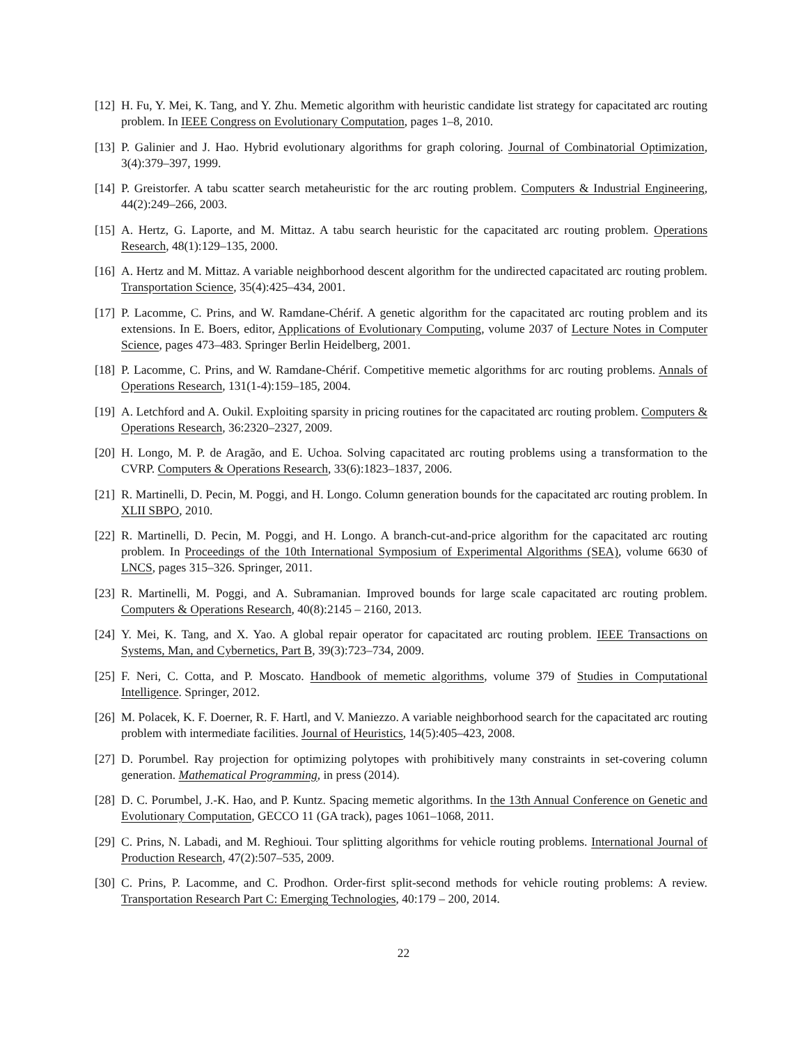[12]
H. Fu, Y. Mei, K. Tang, and Y. Zhu. Memetic algorithm with heuristic candidate list strategy for capacitated arc routing problem. In IEEE Congress on Evolutionary Computation, pages 1–8, 2010.
[13]
P. Galinier and J. Hao. Hybrid evolutionary algorithms for graph coloring. Journal of Combinatorial Optimization, 3(4):379–397, 1999.
[14]
P. Greistorfer. A tabu scatter search metaheuristic for the arc routing problem. Computers & Industrial Engineering, 44(2):249–266, 2003.
[15]
A. Hertz, G. Laporte, and M. Mittaz. A tabu search heuristic for the capacitated arc routing problem. Operations Research, 48(1):129–135, 2000.
[16]
A. Hertz and M. Mittaz. A variable neighborhood descent algorithm for the undirected capacitated arc routing problem. Transportation Science, 35(4):425–434, 2001.
[17]
P. Lacomme, C. Prins, and W. Ramdane-Chérif. A genetic algorithm for the capacitated arc routing problem and its extensions. In E. Boers, editor, Applications of Evolutionary Computing, volume 2037 of Lecture Notes in Computer Science, pages 473–483. Springer Berlin Heidelberg, 2001.
[18]
P. Lacomme, C. Prins, and W. Ramdane-Chérif. Competitive memetic algorithms for arc routing problems. Annals of Operations Research, 131(1-4):159–185, 2004.
[19]
A. Letchford and A. Oukil. Exploiting sparsity in pricing routines for the capacitated arc routing problem. Computers & Operations Research, 36:2320–2327, 2009.
[20]
H. Longo, M. P. de Aragão, and E. Uchoa. Solving capacitated arc routing problems using a transformation to the CVRP. Computers & Operations Research, 33(6):1823–1837, 2006.
[21]
R. Martinelli, D. Pecin, M. Poggi, and H. Longo. Column generation bounds for the capacitated arc routing problem. In XLII SBPO, 2010.
[22]
R. Martinelli, D. Pecin, M. Poggi, and H. Longo. A branch-cut-and-price algorithm for the capacitated arc routing problem. In Proceedings of the 10th International Symposium of Experimental Algorithms (SEA), volume 6630 of LNCS, pages 315–326. Springer, 2011.
[23]
R. Martinelli, M. Poggi, and A. Subramanian. Improved bounds for large scale capacitated arc routing problem. Computers & Operations Research, 40(8):2145 – 2160, 2013.
[24]
Y. Mei, K. Tang, and X. Yao. A global repair operator for capacitated arc routing problem. IEEE Transactions on Systems, Man, and Cybernetics, Part B, 39(3):723–734, 2009.
[25]
F. Neri, C. Cotta, and P. Moscato. Handbook of memetic algorithms, volume 379 of Studies in Computational Intelligence. Springer, 2012.
[26]
M. Polacek, K. F. Doerner, R. F. Hartl, and V. Maniezzo. A variable neighborhood search for the capacitated arc routing problem with intermediate facilities. Journal of Heuristics, 14(5):405–423, 2008.
[27]
D. Porumbel. Ray projection for optimizing polytopes with prohibitively many constraints in set-covering column generation. Mathematical Programming, in press (2014).
[28]
D. C. Porumbel, J.-K. Hao, and P. Kuntz. Spacing memetic algorithms. In the 13th Annual Conference on Genetic and Evolutionary Computation, GECCO 11 (GA track), pages 1061–1068, 2011.
[29]
C. Prins, N. Labadi, and M. Reghioui. Tour splitting algorithms for vehicle routing problems. International Journal of Production Research, 47(2):507–535, 2009.
[30]
C. Prins, P. Lacomme, and C. Prodhon. Order-first split-second methods for vehicle routing problems: A review. Transportation Research Part C: Emerging Technologies, 40:179 – 200, 2014.
22